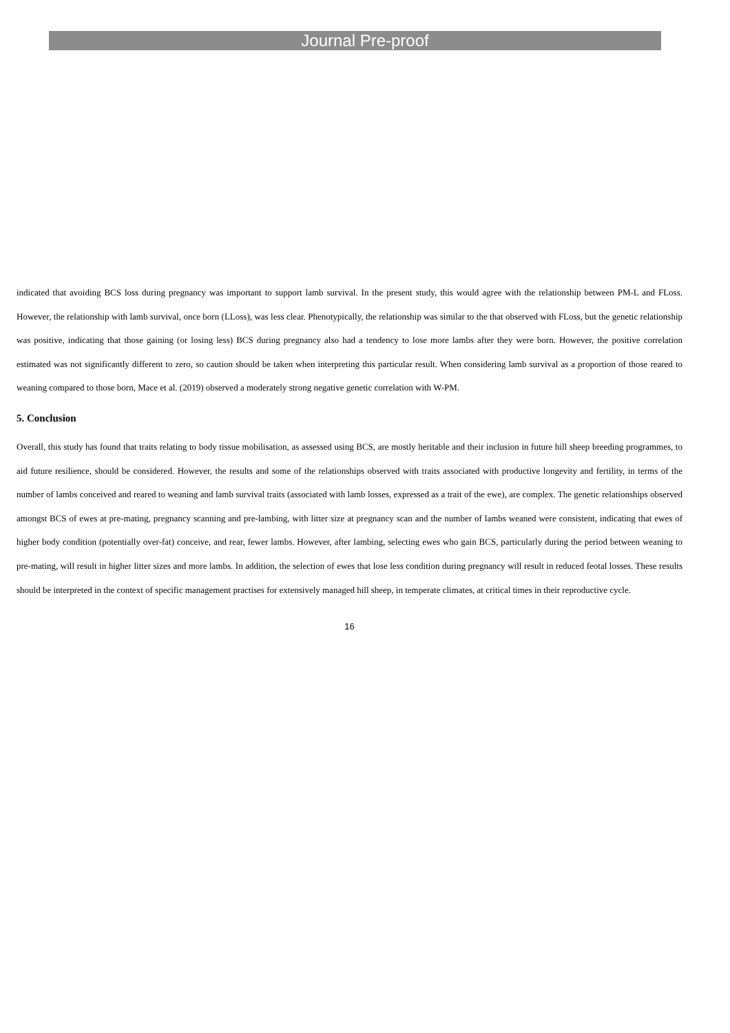Journal Pre-proof
indicated that avoiding BCS loss during pregnancy was important to support lamb survival. In the present study, this would agree with the relationship between PM-L and FLoss. However, the relationship with lamb survival, once born (LLoss), was less clear. Phenotypically, the relationship was similar to the that observed with FLoss, but the genetic relationship was positive, indicating that those gaining (or losing less) BCS during pregnancy also had a tendency to lose more lambs after they were born. However, the positive correlation estimated was not significantly different to zero, so caution should be taken when interpreting this particular result. When considering lamb survival as a proportion of those reared to weaning compared to those born, Mace et al. (2019) observed a moderately strong negative genetic correlation with W-PM.
5. Conclusion
Overall, this study has found that traits relating to body tissue mobilisation, as assessed using BCS, are mostly heritable and their inclusion in future hill sheep breeding programmes, to aid future resilience, should be considered. However, the results and some of the relationships observed with traits associated with productive longevity and fertility, in terms of the number of lambs conceived and reared to weaning and lamb survival traits (associated with lamb losses, expressed as a trait of the ewe), are complex. The genetic relationships observed amongst BCS of ewes at pre-mating, pregnancy scanning and pre-lambing, with litter size at pregnancy scan and the number of lambs weaned were consistent, indicating that ewes of higher body condition (potentially over-fat) conceive, and rear, fewer lambs. However, after lambing, selecting ewes who gain BCS, particularly during the period between weaning to pre-mating, will result in higher litter sizes and more lambs. In addition, the selection of ewes that lose less condition during pregnancy will result in reduced feotal losses. These results should be interpreted in the context of specific management practises for extensively managed hill sheep, in temperate climates, at critical times in their reproductive cycle.
16